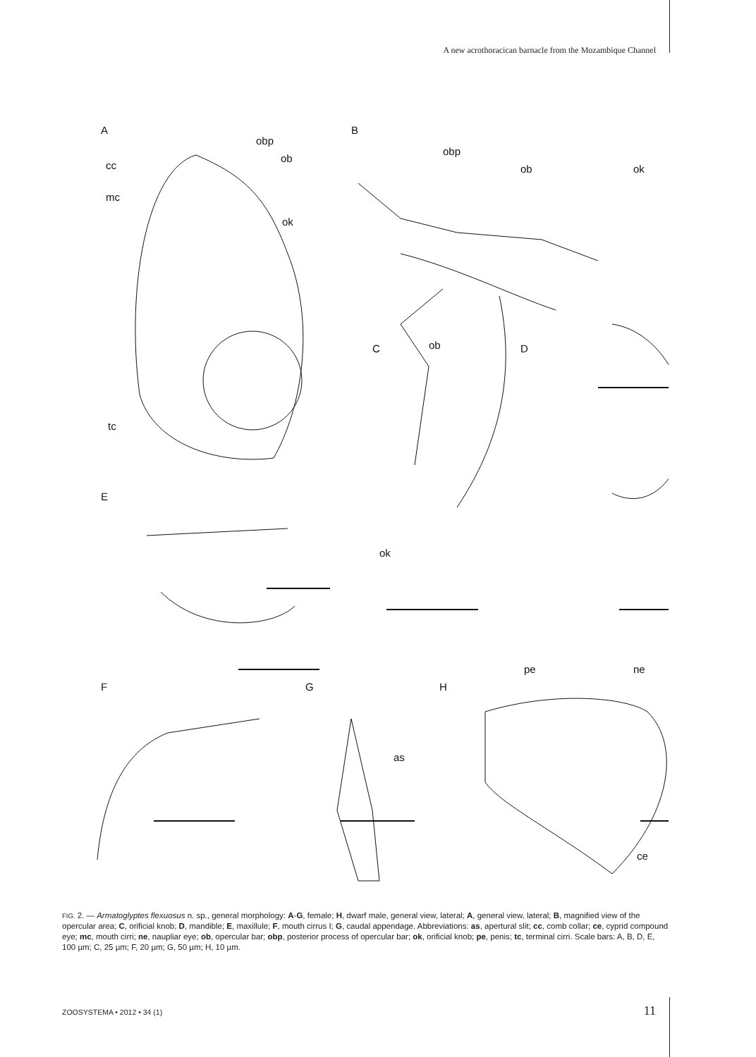A new acrothoracican barnacle from the Mozambique Channel
A
B
C
D
E
F
G
H
obp
ob
cc
mc
ok
tc
obp
ob
ok
ob
ok
pe
ne
as
ce
FIG. 2. — Armatoglyptes flexuosus n. sp., general morphology: A-G, female; H, dwarf male, general view, lateral; A, general view, lateral; B, magnified view of the opercular area; C, orificial knob; D, mandible; E, maxillule; F, mouth cirrus I; G, caudal appendage. Abbreviations: as, apertural slit; cc, comb collar; ce, cyprid compound eye; mc, mouth cirri; ne, naupliar eye; ob, opercular bar; obp, posterior process of opercular bar; ok, orificial knob; pe, penis; tc, terminal cirri. Scale bars: A, B, D, E, 100 µm; C, 25 µm; F, 20 µm; G, 50 µm; H, 10 µm.
ZOOSYSTEMA • 2012 • 34 (1) 11